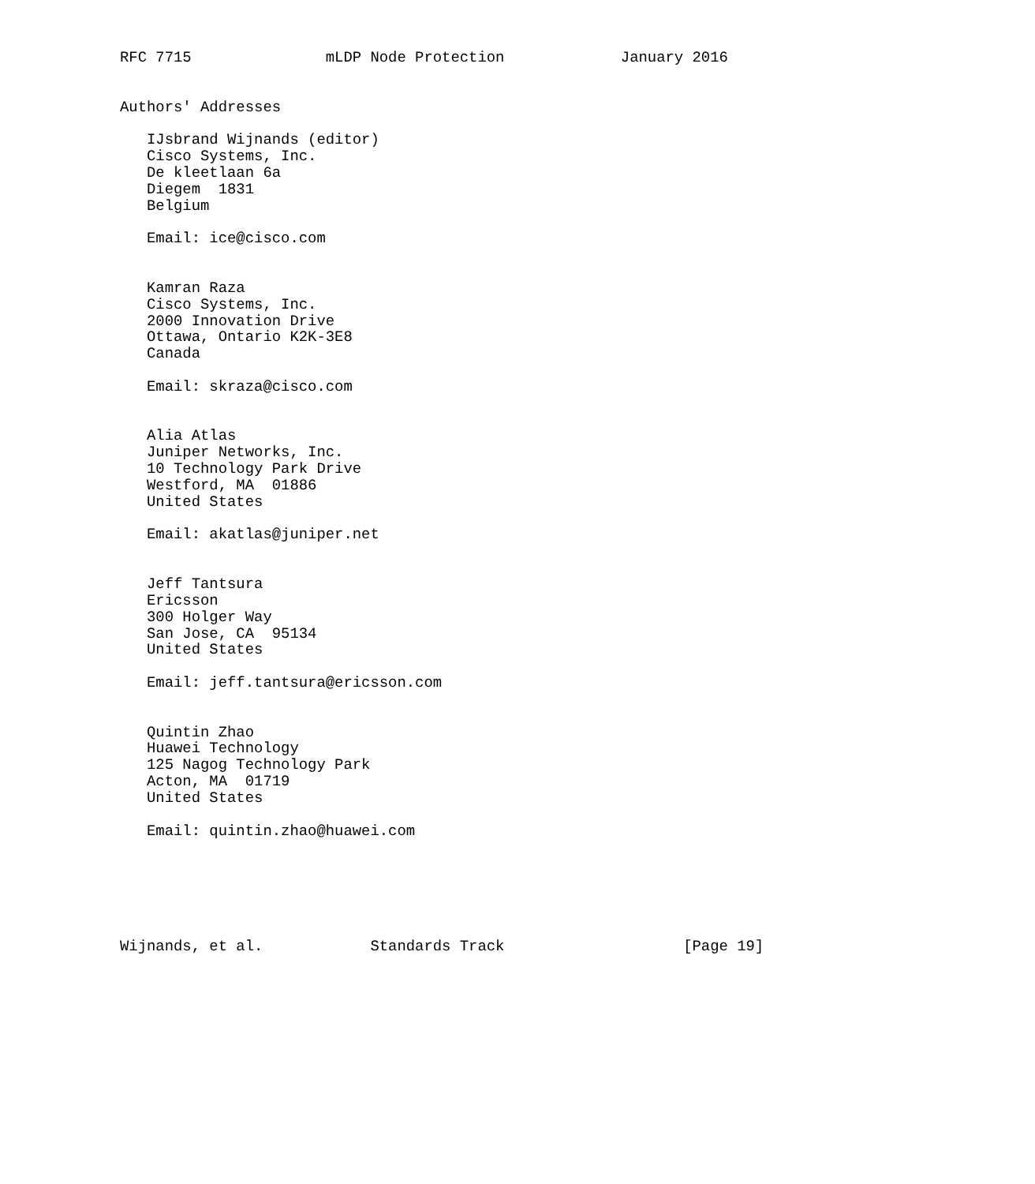RFC 7715               mLDP Node Protection             January 2016


Authors' Addresses

   IJsbrand Wijnands (editor)
   Cisco Systems, Inc.
   De kleetlaan 6a
   Diegem  1831
   Belgium

   Email: ice@cisco.com


   Kamran Raza
   Cisco Systems, Inc.
   2000 Innovation Drive
   Ottawa, Ontario K2K-3E8
   Canada

   Email: skraza@cisco.com


   Alia Atlas
   Juniper Networks, Inc.
   10 Technology Park Drive
   Westford, MA  01886
   United States

   Email: akatlas@juniper.net


   Jeff Tantsura
   Ericsson
   300 Holger Way
   San Jose, CA  95134
   United States

   Email: jeff.tantsura@ericsson.com


   Quintin Zhao
   Huawei Technology
   125 Nagog Technology Park
   Acton, MA  01719
   United States

   Email: quintin.zhao@huawei.com






Wijnands, et al.            Standards Track                    [Page 19]